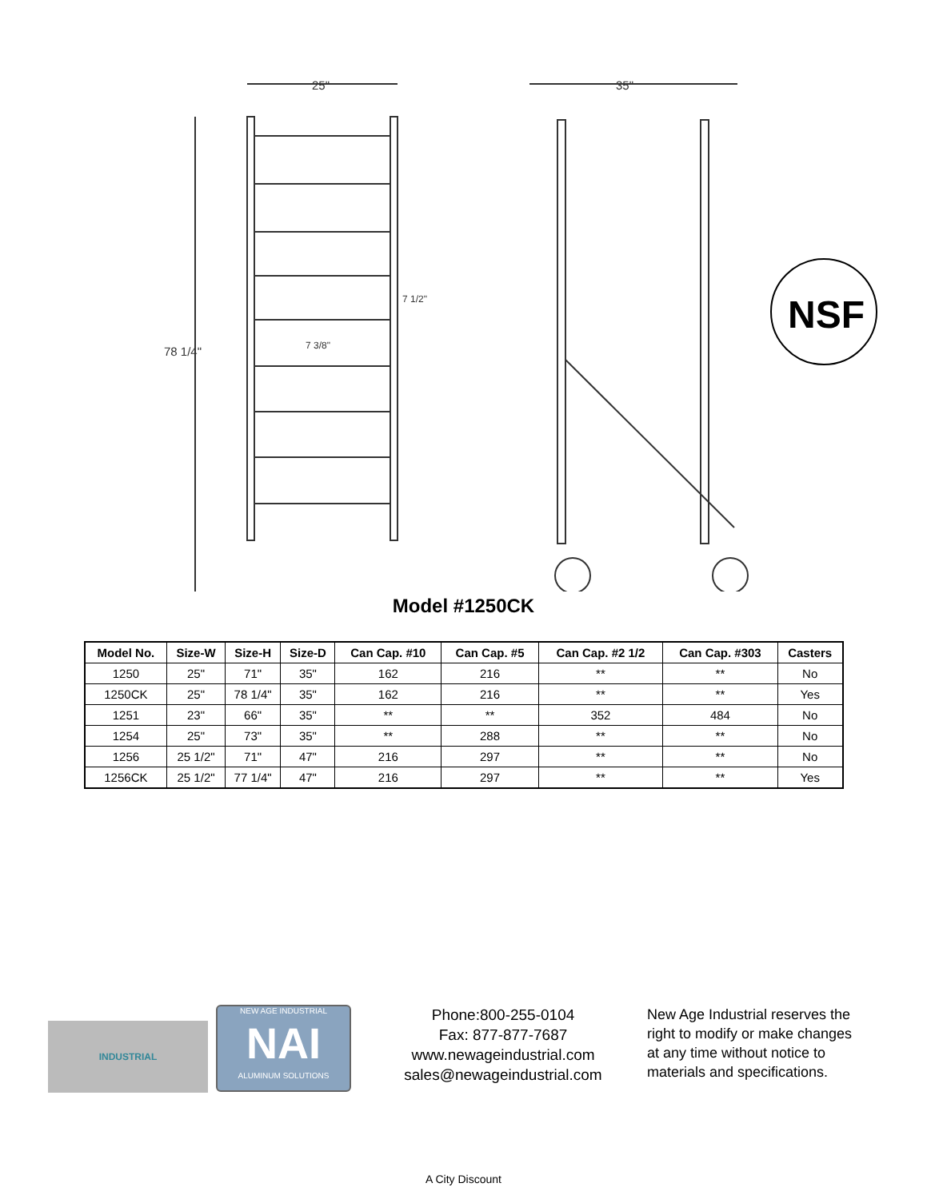25"
35"
78 1/4"
7 1/2"
7 3/8"
NSF
Model #1250CK
| Model No. | Size-W | Size-H | Size-D | Can Cap. #10 | Can Cap. #5 | Can Cap. #2 1/2 | Can Cap. #303 | Casters |
| --- | --- | --- | --- | --- | --- | --- | --- | --- |
| 1250 | 25" | 71" | 35" | 162 | 216 | ** | ** | No |
| 1250CK | 25" | 78 1/4" | 35" | 162 | 216 | ** | ** | Yes |
| 1251 | 23" | 66" | 35" | ** | ** | 352 | 484 | No |
| 1254 | 25" | 73" | 35" | ** | 288 | ** | ** | No |
| 1256 | 25 1/2" | 71" | 47" | 216 | 297 | ** | ** | No |
| 1256CK | 25 1/2" | 77 1/4" | 47" | 216 | 297 | ** | ** | Yes |
INDUSTRIAL
NEW AGE INDUSTRIAL
NAI
ALUMINUM SOLUTIONS
Phone:800-255-0104
Fax: 877-877-7687
www.newageindustrial.com
sales@newageindustrial.com
New Age Industrial reserves the right to modify or make changes at any time without notice to materials and specifications.
A City Discount